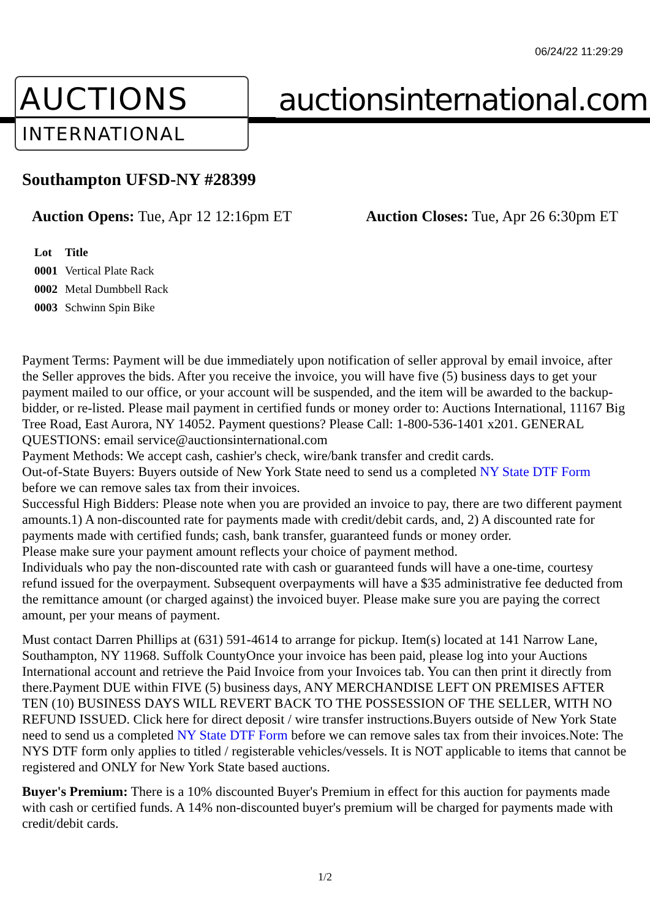06/24/22 11:29:29
AUCTIONS
INTERNATIONAL
auctionsinternational.com
Southampton UFSD-NY #28399
Auction Opens: Tue, Apr 12 12:16pm ET
Auction Closes: Tue, Apr 26 6:30pm ET
| Lot | Title |
| --- | --- |
| 0001 | Vertical Plate Rack |
| 0002 | Metal Dumbbell Rack |
| 0003 | Schwinn Spin Bike |
Payment Terms: Payment will be due immediately upon notification of seller approval by email invoice, after the Seller approves the bids. After you receive the invoice, you will have five (5) business days to get your payment mailed to our office, or your account will be suspended, and the item will be awarded to the backup-bidder, or re-listed. Please mail payment in certified funds or money order to: Auctions International, 11167 Big Tree Road, East Aurora, NY 14052. Payment questions? Please Call: 1-800-536-1401 x201. GENERAL QUESTIONS: email service@auctionsinternational.com
Payment Methods: We accept cash, cashier's check, wire/bank transfer and credit cards.
Out-of-State Buyers: Buyers outside of New York State need to send us a completed NY State DTF Form before we can remove sales tax from their invoices.
Successful High Bidders: Please note when you are provided an invoice to pay, there are two different payment amounts.1) A non-discounted rate for payments made with credit/debit cards, and, 2) A discounted rate for payments made with certified funds; cash, bank transfer, guaranteed funds or money order.
Please make sure your payment amount reflects your choice of payment method.
Individuals who pay the non-discounted rate with cash or guaranteed funds will have a one-time, courtesy refund issued for the overpayment. Subsequent overpayments will have a $35 administrative fee deducted from the remittance amount (or charged against) the invoiced buyer. Please make sure you are paying the correct amount, per your means of payment.
Must contact Darren Phillips at (631) 591-4614 to arrange for pickup. Item(s) located at 141 Narrow Lane, Southampton, NY 11968. Suffolk CountyOnce your invoice has been paid, please log into your Auctions International account and retrieve the Paid Invoice from your Invoices tab. You can then print it directly from there.Payment DUE within FIVE (5) business days, ANY MERCHANDISE LEFT ON PREMISES AFTER TEN (10) BUSINESS DAYS WILL REVERT BACK TO THE POSSESSION OF THE SELLER, WITH NO REFUND ISSUED. Click here for direct deposit / wire transfer instructions.Buyers outside of New York State need to send us a completed NY State DTF Form before we can remove sales tax from their invoices.Note: The NYS DTF form only applies to titled / registerable vehicles/vessels. It is NOT applicable to items that cannot be registered and ONLY for New York State based auctions.
Buyer's Premium: There is a 10% discounted Buyer's Premium in effect for this auction for payments made with cash or certified funds. A 14% non-discounted buyer's premium will be charged for payments made with credit/debit cards.
1/2